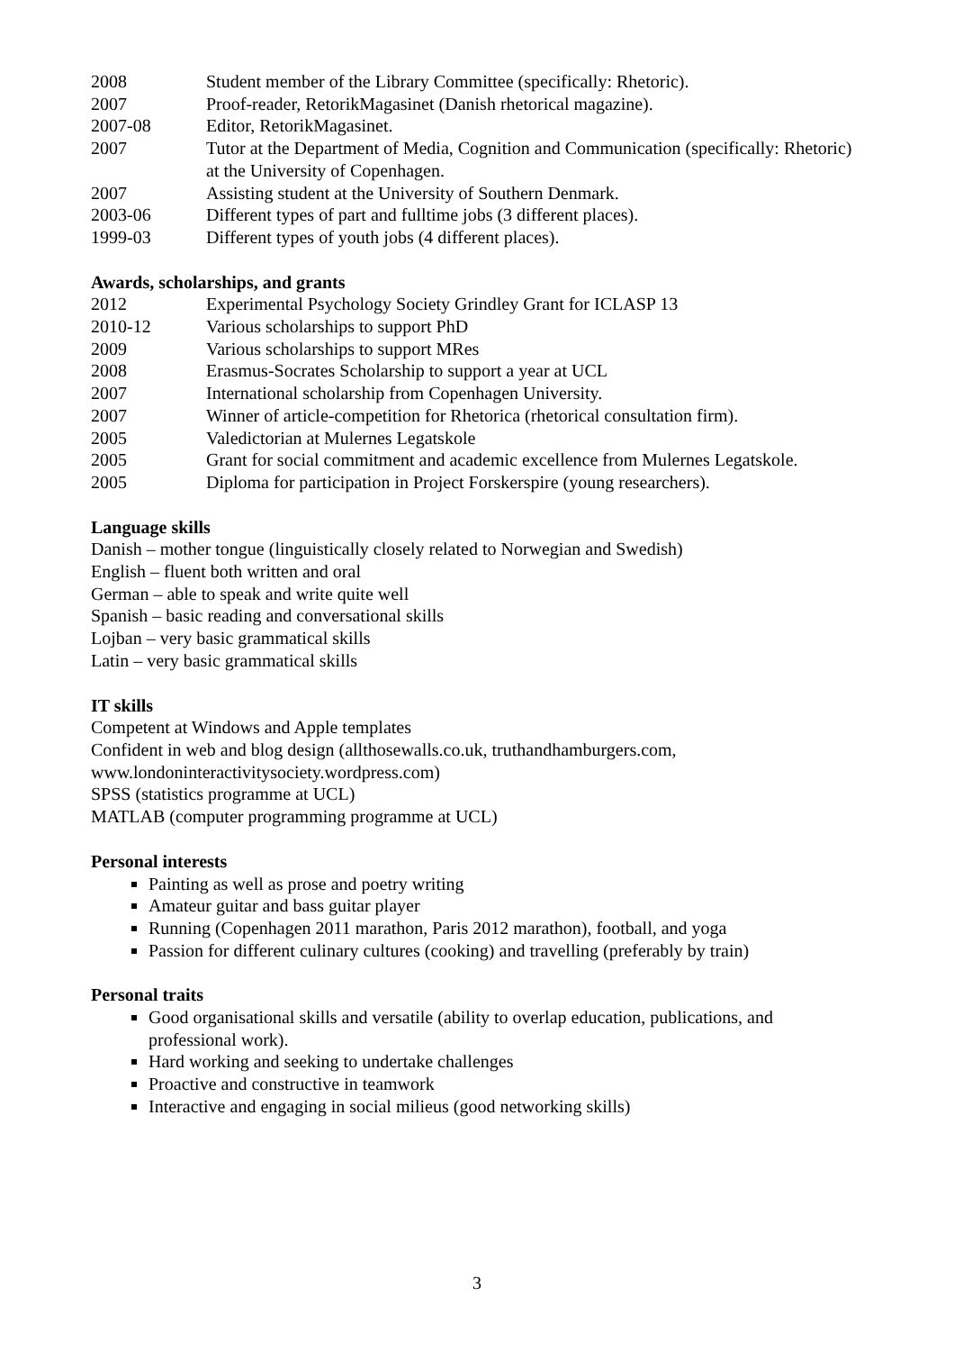2008 Student member of the Library Committee (specifically: Rhetoric).
2007 Proof-reader, RetorikMagasinet (Danish rhetorical magazine).
2007-08 Editor, RetorikMagasinet.
2007 Tutor at the Department of Media, Cognition and Communication (specifically: Rhetoric) at the University of Copenhagen.
2007 Assisting student at the University of Southern Denmark.
2003-06 Different types of part and fulltime jobs (3 different places).
1999-03 Different types of youth jobs (4 different places).
Awards, scholarships, and grants
2012 Experimental Psychology Society Grindley Grant for ICLASP 13
2010-12 Various scholarships to support PhD
2009 Various scholarships to support MRes
2008 Erasmus-Socrates Scholarship to support a year at UCL
2007 International scholarship from Copenhagen University.
2007 Winner of article-competition for Rhetorica (rhetorical consultation firm).
2005 Valedictorian at Mulernes Legatskole
2005 Grant for social commitment and academic excellence from Mulernes Legatskole.
2005 Diploma for participation in Project Forskerspire (young researchers).
Language skills
Danish – mother tongue (linguistically closely related to Norwegian and Swedish)
English – fluent both written and oral
German – able to speak and write quite well
Spanish – basic reading and conversational skills
Lojban – very basic grammatical skills
Latin – very basic grammatical skills
IT skills
Competent at Windows and Apple templates
Confident in web and blog design (allthosewalls.co.uk, truthandhamburgers.com,
www.londoninteractivitysociety.wordpress.com)
SPSS (statistics programme at UCL)
MATLAB (computer programming programme at UCL)
Personal interests
Painting as well as prose and poetry writing
Amateur guitar and bass guitar player
Running (Copenhagen 2011 marathon, Paris 2012 marathon), football, and yoga
Passion for different culinary cultures (cooking) and travelling (preferably by train)
Personal traits
Good organisational skills and versatile (ability to overlap education, publications, and professional work).
Hard working and seeking to undertake challenges
Proactive and constructive in teamwork
Interactive and engaging in social milieus (good networking skills)
3